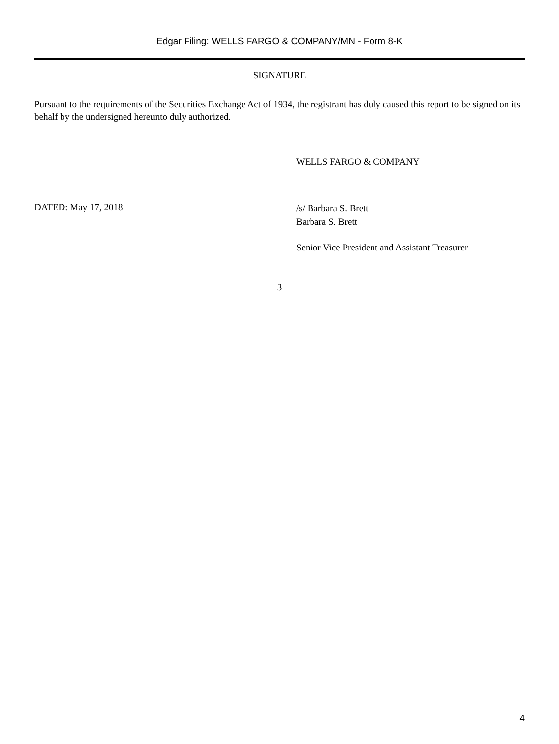Edgar Filing: WELLS FARGO & COMPANY/MN - Form 8-K
SIGNATURE
Pursuant to the requirements of the Securities Exchange Act of 1934, the registrant has duly caused this report to be signed on its behalf by the undersigned hereunto duly authorized.
WELLS FARGO & COMPANY
DATED: May 17, 2018
/s/ Barbara S. Brett
Barbara S. Brett
Senior Vice President and Assistant Treasurer
3
4